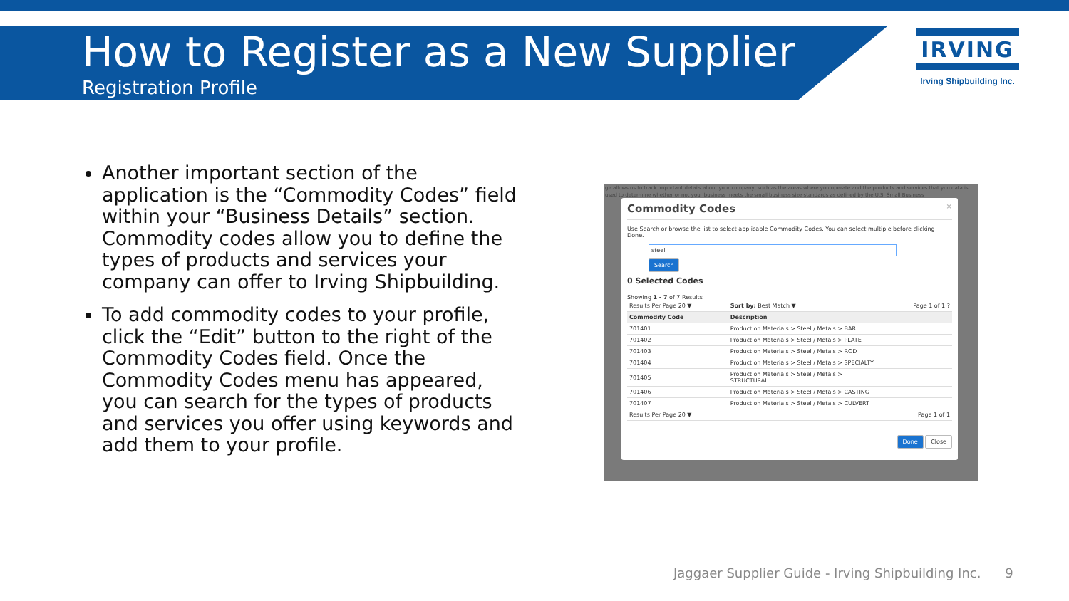How to Register as a New Supplier
Registration Profile
IRVING
Irving Shipbuilding Inc.
Another important section of the application is the “Commodity Codes” field within your “Business Details” section. Commodity codes allow you to define the types of products and services your company can offer to Irving Shipbuilding.
To add commodity codes to your profile, click the “Edit” button to the right of the Commodity Codes field. Once the Commodity Codes menu has appeared, you can search for the types of products and services you offer using keywords and add them to your profile.
ge allows us to track important details about your company, such as the areas where you operate and the products and services that you data is used to determine whether or not your business meets the small business size standards as defined by the U.S. Small Business
Commodity Codes ×
Use Search or browse the list to select applicable Commodity Codes. You can select multiple before clicking Done.
steel
Search
0 Selected Codes
Showing 1 - 7 of 7 Results
| Results Per Page 20 ▼ | Sort by: Best Match ▼ Page 1 of 1 ? |
| Commodity Code | Description |
| 701401 | Production Materials > Steel / Metals > BAR |
| 701402 | Production Materials > Steel / Metals > PLATE |
| 701403 | Production Materials > Steel / Metals > ROD |
| 701404 | Production Materials > Steel / Metals > SPECIALTY |
| 701405 | Production Materials > Steel / Metals > STRUCTURAL |
| 701406 | Production Materials > Steel / Metals > CASTING |
| 701407 | Production Materials > Steel / Metals > CULVERT |
| Results Per Page 20 ▼ | Page 1 of 1 |
Done Close
Jaggaer Supplier Guide - Irving Shipbuilding Inc. 9